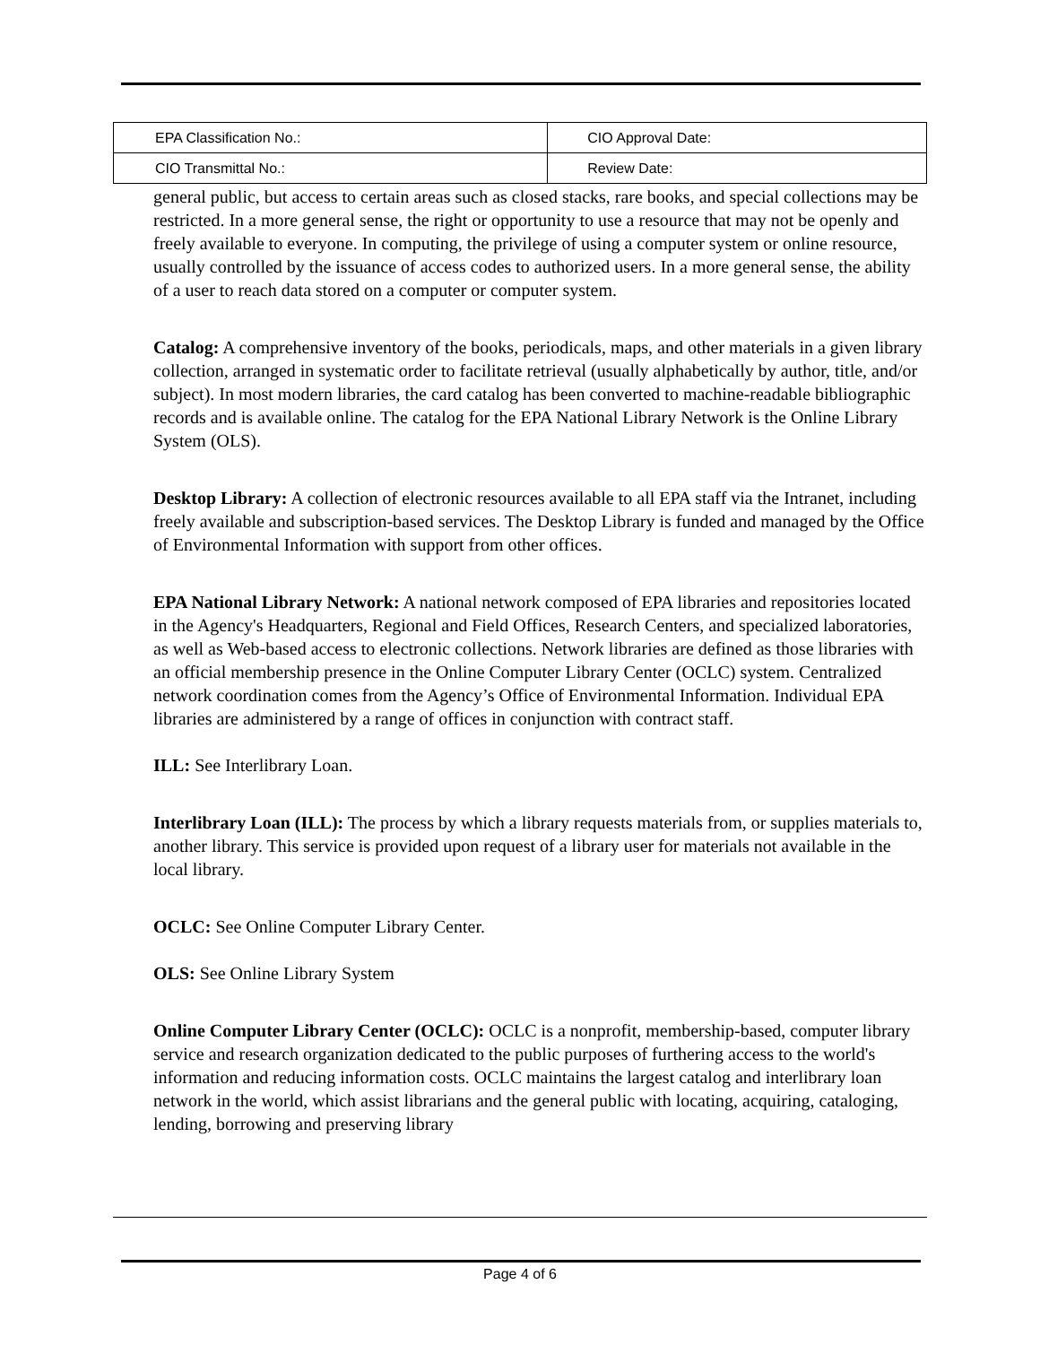| EPA Classification No.: | CIO Approval Date: |
| CIO Transmittal No.: | Review Date: |
general public, but access to certain areas such as closed stacks, rare books, and special collections may be restricted. In a more general sense, the right or opportunity to use a resource that may not be openly and freely available to everyone. In computing, the privilege of using a computer system or online resource, usually controlled by the issuance of access codes to authorized users. In a more general sense, the ability of a user to reach data stored on a computer or computer system.
Catalog: A comprehensive inventory of the books, periodicals, maps, and other materials in a given library collection, arranged in systematic order to facilitate retrieval (usually alphabetically by author, title, and/or subject). In most modern libraries, the card catalog has been converted to machine-readable bibliographic records and is available online. The catalog for the EPA National Library Network is the Online Library System (OLS).
Desktop Library: A collection of electronic resources available to all EPA staff via the Intranet, including freely available and subscription-based services. The Desktop Library is funded and managed by the Office of Environmental Information with support from other offices.
EPA National Library Network: A national network composed of EPA libraries and repositories located in the Agency's Headquarters, Regional and Field Offices, Research Centers, and specialized laboratories, as well as Web-based access to electronic collections. Network libraries are defined as those libraries with an official membership presence in the Online Computer Library Center (OCLC) system. Centralized network coordination comes from the Agency’s Office of Environmental Information. Individual EPA libraries are administered by a range of offices in conjunction with contract staff.
ILL: See Interlibrary Loan.
Interlibrary Loan (ILL): The process by which a library requests materials from, or supplies materials to, another library. This service is provided upon request of a library user for materials not available in the local library.
OCLC: See Online Computer Library Center.
OLS: See Online Library System
Online Computer Library Center (OCLC): OCLC is a nonprofit, membership-based, computer library service and research organization dedicated to the public purposes of furthering access to the world's information and reducing information costs. OCLC maintains the largest catalog and interlibrary loan network in the world, which assist librarians and the general public with locating, acquiring, cataloging, lending, borrowing and preserving library
Page 4 of 6